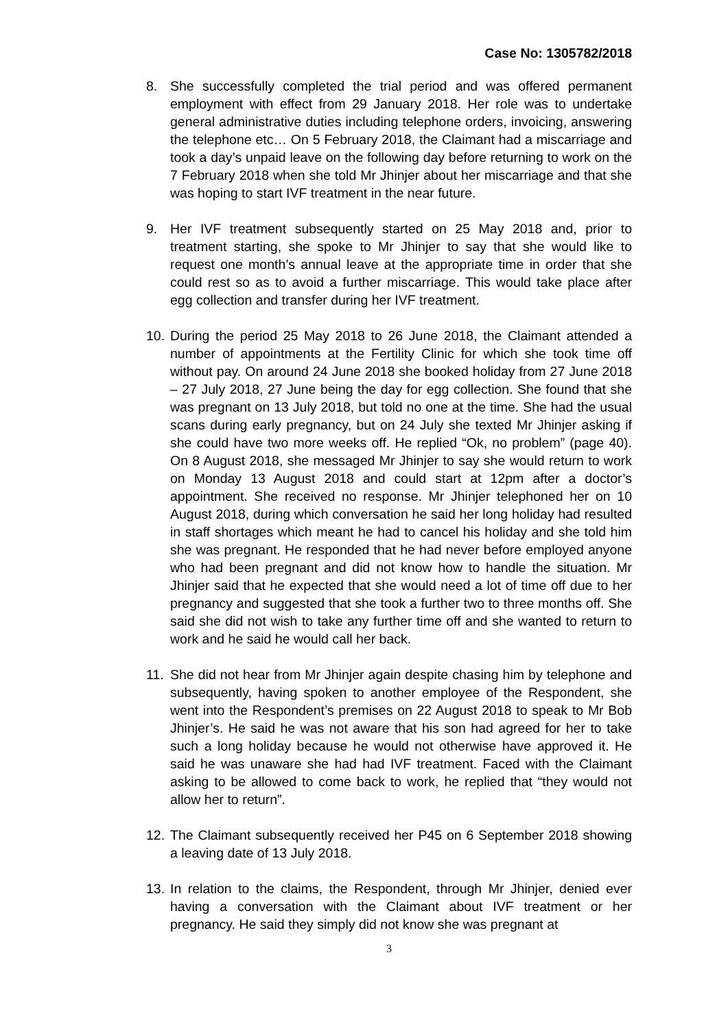Case No: 1305782/2018
8. She successfully completed the trial period and was offered permanent employment with effect from 29 January 2018. Her role was to undertake general administrative duties including telephone orders, invoicing, answering the telephone etc… On 5 February 2018, the Claimant had a miscarriage and took a day’s unpaid leave on the following day before returning to work on the 7 February 2018 when she told Mr Jhinjer about her miscarriage and that she was hoping to start IVF treatment in the near future.
9. Her IVF treatment subsequently started on 25 May 2018 and, prior to treatment starting, she spoke to Mr Jhinjer to say that she would like to request one month’s annual leave at the appropriate time in order that she could rest so as to avoid a further miscarriage. This would take place after egg collection and transfer during her IVF treatment.
10. During the period 25 May 2018 to 26 June 2018, the Claimant attended a number of appointments at the Fertility Clinic for which she took time off without pay. On around 24 June 2018 she booked holiday from 27 June 2018 – 27 July 2018, 27 June being the day for egg collection. She found that she was pregnant on 13 July 2018, but told no one at the time. She had the usual scans during early pregnancy, but on 24 July she texted Mr Jhinjer asking if she could have two more weeks off. He replied “Ok, no problem” (page 40). On 8 August 2018, she messaged Mr Jhinjer to say she would return to work on Monday 13 August 2018 and could start at 12pm after a doctor’s appointment. She received no response. Mr Jhinjer telephoned her on 10 August 2018, during which conversation he said her long holiday had resulted in staff shortages which meant he had to cancel his holiday and she told him she was pregnant. He responded that he had never before employed anyone who had been pregnant and did not know how to handle the situation. Mr Jhinjer said that he expected that she would need a lot of time off due to her pregnancy and suggested that she took a further two to three months off. She said she did not wish to take any further time off and she wanted to return to work and he said he would call her back.
11. She did not hear from Mr Jhinjer again despite chasing him by telephone and subsequently, having spoken to another employee of the Respondent, she went into the Respondent’s premises on 22 August 2018 to speak to Mr Bob Jhinjer’s. He said he was not aware that his son had agreed for her to take such a long holiday because he would not otherwise have approved it. He said he was unaware she had had IVF treatment. Faced with the Claimant asking to be allowed to come back to work, he replied that “they would not allow her to return”.
12. The Claimant subsequently received her P45 on 6 September 2018 showing a leaving date of 13 July 2018.
13. In relation to the claims, the Respondent, through Mr Jhinjer, denied ever having a conversation with the Claimant about IVF treatment or her pregnancy. He said they simply did not know she was pregnant at
3